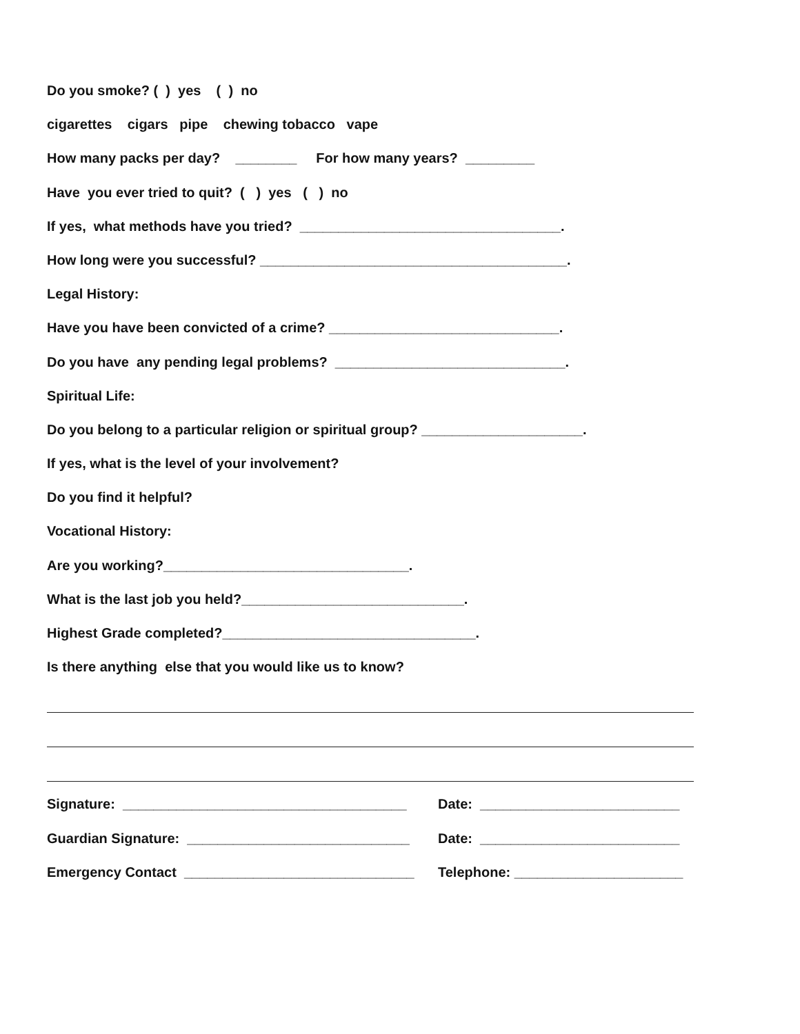Do you smoke? ( ) yes ( ) no
cigarettes cigars pipe chewing tobacco vape
How many packs per day? ________ For how many years? _________
Have you ever tried to quit? ( ) yes ( ) no
If yes, what methods have you tried? __________________________________.
How long were you successful? ________________________________________.
Legal History:
Have you have been convicted of a crime? ______________________________.
Do you have any pending legal problems? ______________________________.
Spiritual Life:
Do you belong to a particular religion or spiritual group? _____________________.
If yes, what is the level of your involvement?
Do you find it helpful?
Vocational History:
Are you working?________________________________.
What is the last job you held?_____________________________.
Highest Grade completed?_________________________________.
Is there anything else that you would like us to know?
Signature: _____________________________________ Date: __________________________
Guardian Signature: _____________________________ Date: __________________________
Emergency Contact ______________________________ Telephone: ______________________